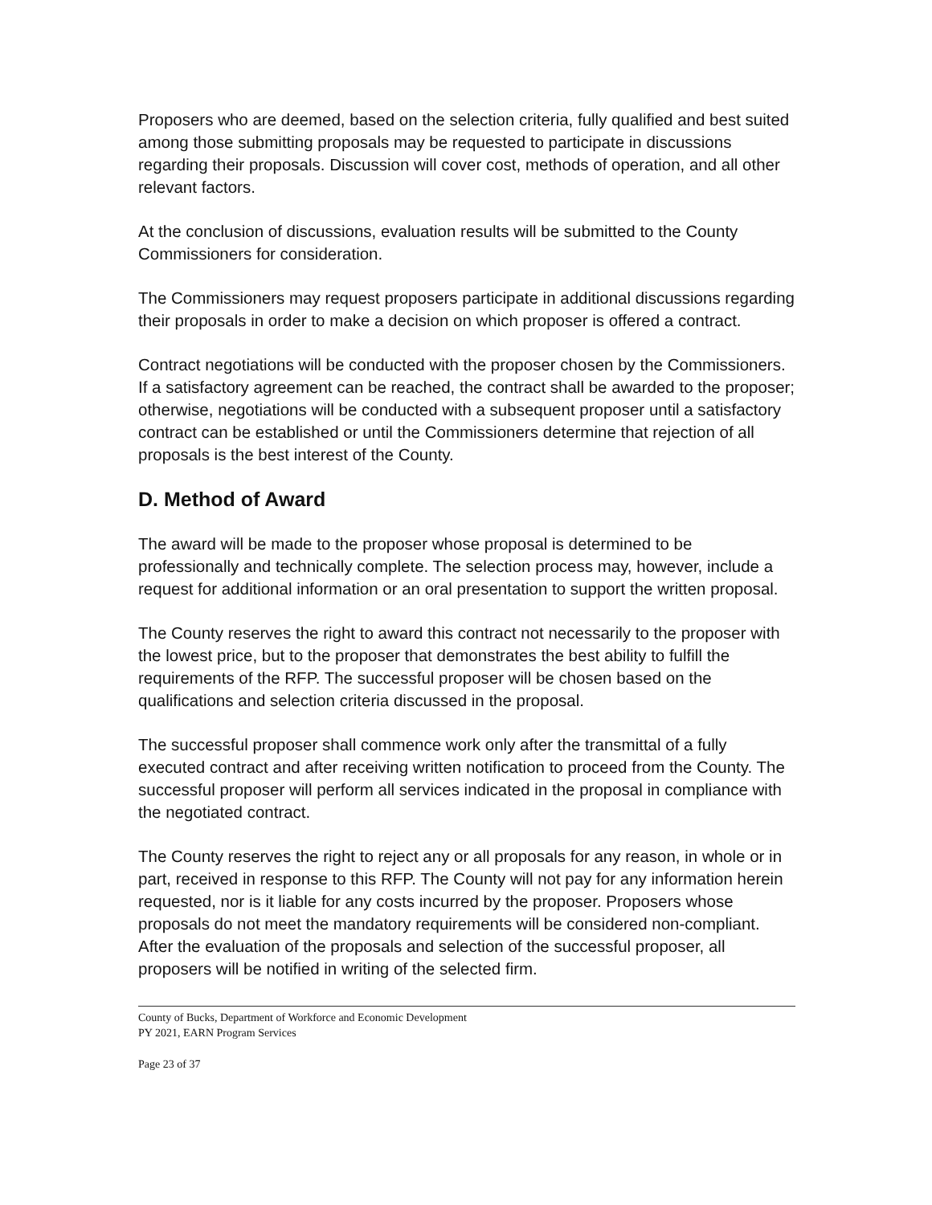Proposers who are deemed, based on the selection criteria, fully qualified and best suited among those submitting proposals may be requested to participate in discussions regarding their proposals. Discussion will cover cost, methods of operation, and all other relevant factors.
At the conclusion of discussions, evaluation results will be submitted to the County Commissioners for consideration.
The Commissioners may request proposers participate in additional discussions regarding their proposals in order to make a decision on which proposer is offered a contract.
Contract negotiations will be conducted with the proposer chosen by the Commissioners. If a satisfactory agreement can be reached, the contract shall be awarded to the proposer; otherwise, negotiations will be conducted with a subsequent proposer until a satisfactory contract can be established or until the Commissioners determine that rejection of all proposals is the best interest of the County.
D. Method of Award
The award will be made to the proposer whose proposal is determined to be professionally and technically complete. The selection process may, however, include a request for additional information or an oral presentation to support the written proposal.
The County reserves the right to award this contract not necessarily to the proposer with the lowest price, but to the proposer that demonstrates the best ability to fulfill the requirements of the RFP. The successful proposer will be chosen based on the qualifications and selection criteria discussed in the proposal.
The successful proposer shall commence work only after the transmittal of a fully executed contract and after receiving written notification to proceed from the County. The successful proposer will perform all services indicated in the proposal in compliance with the negotiated contract.
The County reserves the right to reject any or all proposals for any reason, in whole or in part, received in response to this RFP. The County will not pay for any information herein requested, nor is it liable for any costs incurred by the proposer. Proposers whose proposals do not meet the mandatory requirements will be considered non-compliant. After the evaluation of the proposals and selection of the successful proposer, all proposers will be notified in writing of the selected firm.
County of Bucks, Department of Workforce and Economic Development
PY 2021, EARN Program Services
Page 23 of 37